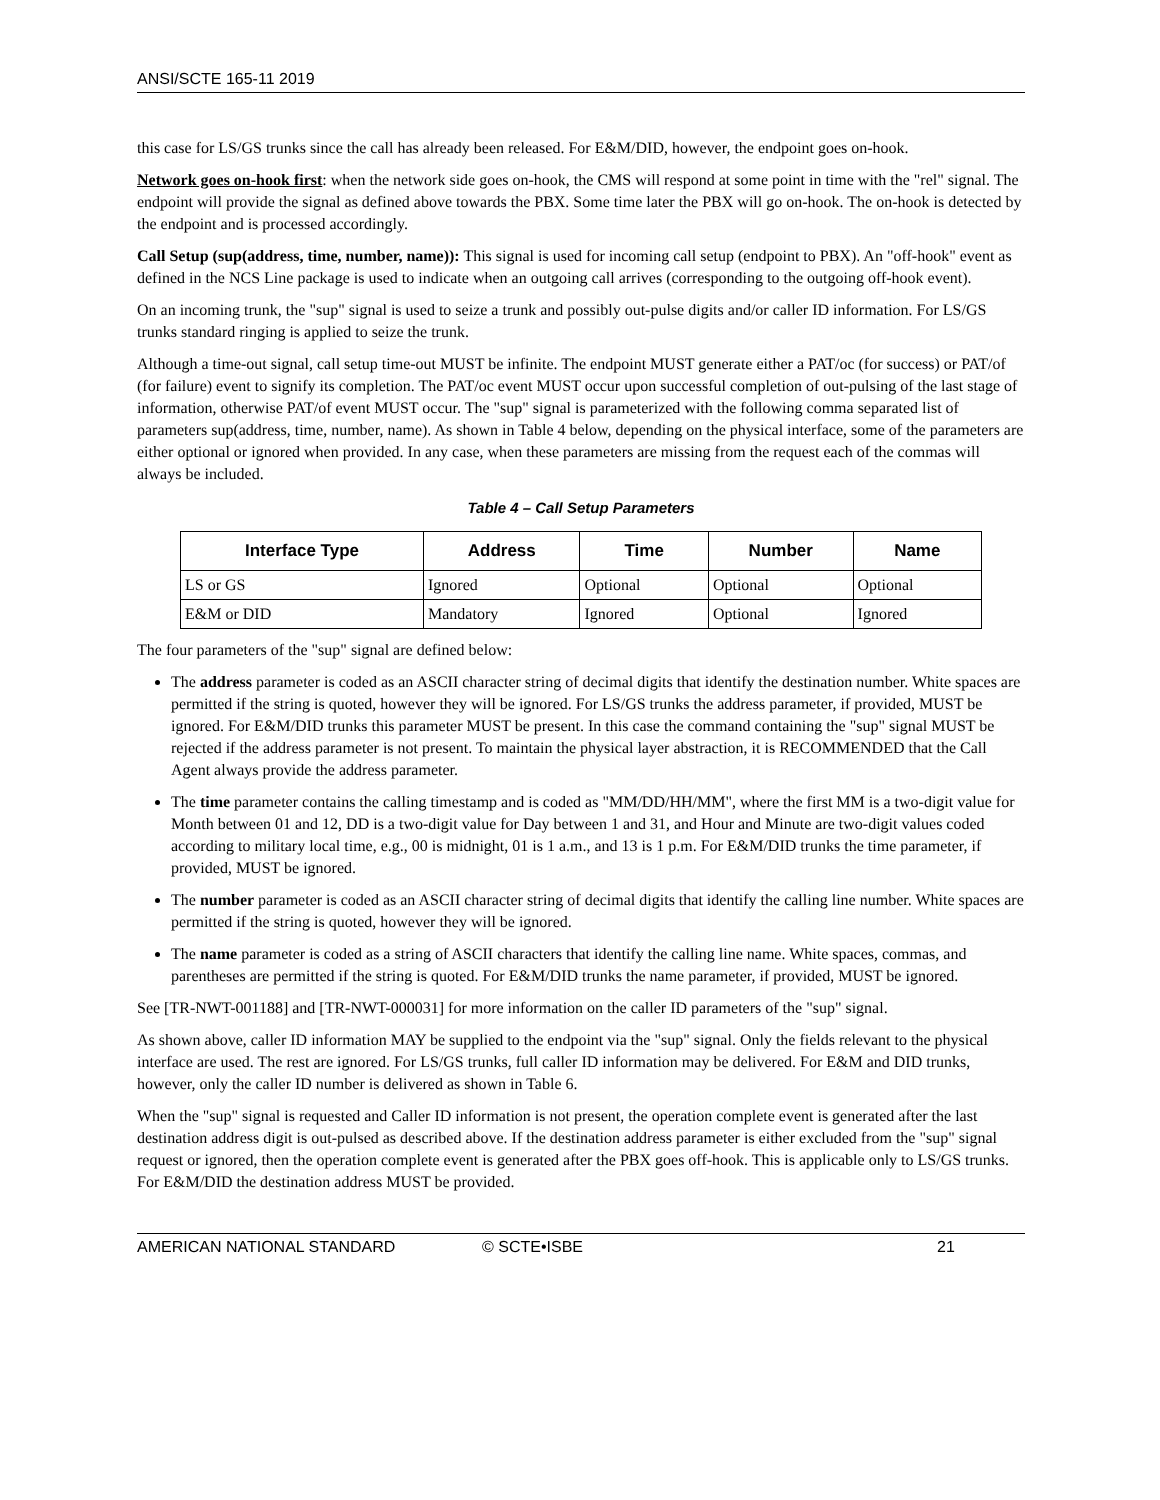ANSI/SCTE 165-11 2019
this case for LS/GS trunks since the call has already been released. For E&M/DID, however, the endpoint goes on-hook.
Network goes on-hook first: when the network side goes on-hook, the CMS will respond at some point in time with the "rel" signal. The endpoint will provide the signal as defined above towards the PBX. Some time later the PBX will go on-hook. The on-hook is detected by the endpoint and is processed accordingly.
Call Setup (sup(address, time, number, name)): This signal is used for incoming call setup (endpoint to PBX). An "off-hook" event as defined in the NCS Line package is used to indicate when an outgoing call arrives (corresponding to the outgoing off-hook event).
On an incoming trunk, the "sup" signal is used to seize a trunk and possibly out-pulse digits and/or caller ID information. For LS/GS trunks standard ringing is applied to seize the trunk.
Although a time-out signal, call setup time-out MUST be infinite. The endpoint MUST generate either a PAT/oc (for success) or PAT/of (for failure) event to signify its completion. The PAT/oc event MUST occur upon successful completion of out-pulsing of the last stage of information, otherwise PAT/of event MUST occur. The "sup" signal is parameterized with the following comma separated list of parameters sup(address, time, number, name). As shown in Table 4 below, depending on the physical interface, some of the parameters are either optional or ignored when provided. In any case, when these parameters are missing from the request each of the commas will always be included.
Table 4 – Call Setup Parameters
| Interface Type | Address | Time | Number | Name |
| --- | --- | --- | --- | --- |
| LS or GS | Ignored | Optional | Optional | Optional |
| E&M or DID | Mandatory | Ignored | Optional | Ignored |
The four parameters of the "sup" signal are defined below:
The address parameter is coded as an ASCII character string of decimal digits that identify the destination number. White spaces are permitted if the string is quoted, however they will be ignored. For LS/GS trunks the address parameter, if provided, MUST be ignored. For E&M/DID trunks this parameter MUST be present. In this case the command containing the "sup" signal MUST be rejected if the address parameter is not present. To maintain the physical layer abstraction, it is RECOMMENDED that the Call Agent always provide the address parameter.
The time parameter contains the calling timestamp and is coded as "MM/DD/HH/MM", where the first MM is a two-digit value for Month between 01 and 12, DD is a two-digit value for Day between 1 and 31, and Hour and Minute are two-digit values coded according to military local time, e.g., 00 is midnight, 01 is 1 a.m., and 13 is 1 p.m. For E&M/DID trunks the time parameter, if provided, MUST be ignored.
The number parameter is coded as an ASCII character string of decimal digits that identify the calling line number. White spaces are permitted if the string is quoted, however they will be ignored.
The name parameter is coded as a string of ASCII characters that identify the calling line name. White spaces, commas, and parentheses are permitted if the string is quoted. For E&M/DID trunks the name parameter, if provided, MUST be ignored.
See [TR-NWT-001188] and [TR-NWT-000031] for more information on the caller ID parameters of the "sup" signal.
As shown above, caller ID information MAY be supplied to the endpoint via the "sup" signal. Only the fields relevant to the physical interface are used. The rest are ignored. For LS/GS trunks, full caller ID information may be delivered. For E&M and DID trunks, however, only the caller ID number is delivered as shown in Table 6.
When the "sup" signal is requested and Caller ID information is not present, the operation complete event is generated after the last destination address digit is out-pulsed as described above. If the destination address parameter is either excluded from the "sup" signal request or ignored, then the operation complete event is generated after the PBX goes off-hook. This is applicable only to LS/GS trunks. For E&M/DID the destination address MUST be provided.
AMERICAN NATIONAL STANDARD © SCTE•ISBE 21